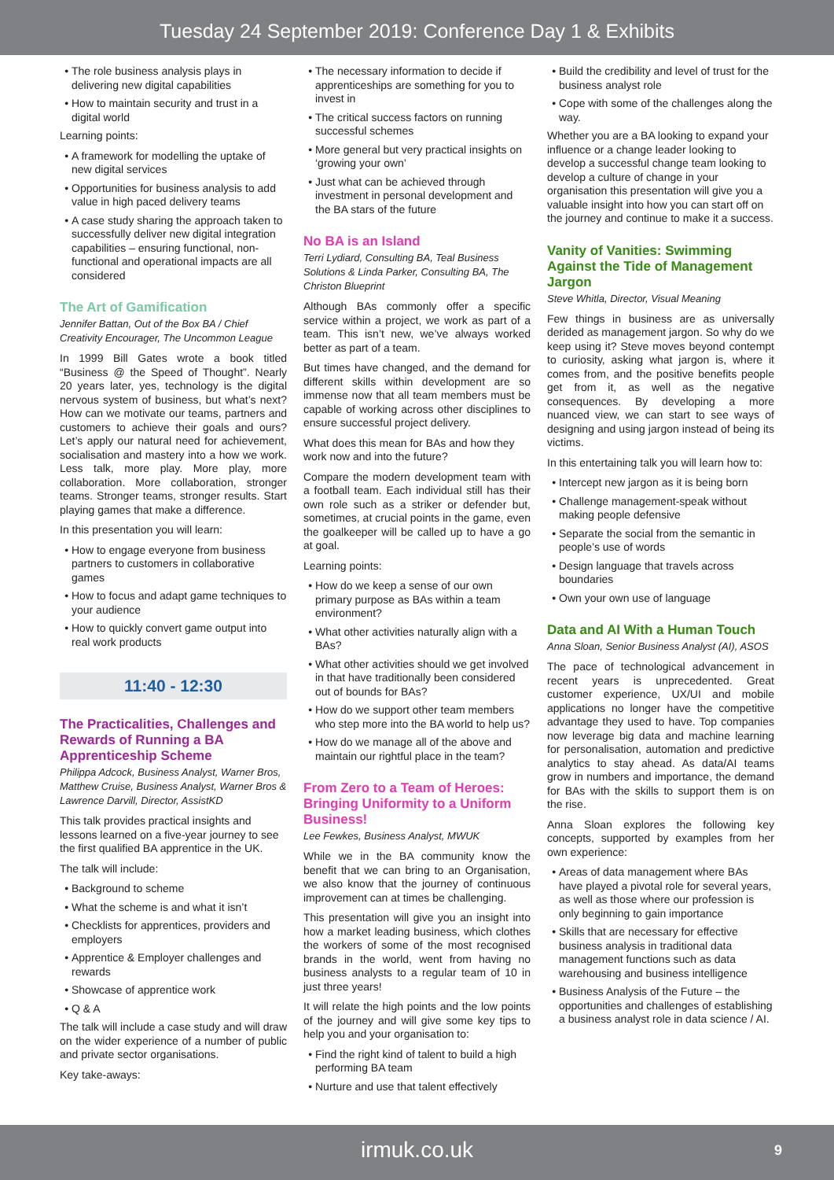Tuesday 24 September 2019: Conference Day 1 & Exhibits
The role business analysis plays in delivering new digital capabilities
How to maintain security and trust in a digital world
Learning points:
A framework for modelling the uptake of new digital services
Opportunities for business analysis to add value in high paced delivery teams
A case study sharing the approach taken to successfully deliver new digital integration capabilities – ensuring functional, non-functional and operational impacts are all considered
The Art of Gamification
Jennifer Battan, Out of the Box BA / Chief Creativity Encourager, The Uncommon League
In 1999 Bill Gates wrote a book titled “Business @ the Speed of Thought”. Nearly 20 years later, yes, technology is the digital nervous system of business, but what’s next? How can we motivate our teams, partners and customers to achieve their goals and ours? Let’s apply our natural need for achievement, socialisation and mastery into a how we work. Less talk, more play. More play, more collaboration. More collaboration, stronger teams. Stronger teams, stronger results. Start playing games that make a difference.
In this presentation you will learn:
How to engage everyone from business partners to customers in collaborative games
How to focus and adapt game techniques to your audience
How to quickly convert game output into real work products
11:40 - 12:30
The Practicalities, Challenges and Rewards of Running a BA Apprenticeship Scheme
Philippa Adcock, Business Analyst, Warner Bros, Matthew Cruise, Business Analyst, Warner Bros & Lawrence Darvill, Director, AssistKD
This talk provides practical insights and lessons learned on a five-year journey to see the first qualified BA apprentice in the UK.
The talk will include:
Background to scheme
What the scheme is and what it isn’t
Checklists for apprentices, providers and employers
Apprentice & Employer challenges and rewards
Showcase of apprentice work
Q & A
The talk will include a case study and will draw on the wider experience of a number of public and private sector organisations.
Key take-aways:
The necessary information to decide if apprenticeships are something for you to invest in
The critical success factors on running successful schemes
More general but very practical insights on ‘growing your own’
Just what can be achieved through investment in personal development and the BA stars of the future
No BA is an Island
Terri Lydiard, Consulting BA, Teal Business Solutions & Linda Parker, Consulting BA, The Christon Blueprint
Although BAs commonly offer a specific service within a project, we work as part of a team. This isn’t new, we’ve always worked better as part of a team.
But times have changed, and the demand for different skills within development are so immense now that all team members must be capable of working across other disciplines to ensure successful project delivery.
What does this mean for BAs and how they work now and into the future?
Compare the modern development team with a football team. Each individual still has their own role such as a striker or defender but, sometimes, at crucial points in the game, even the goalkeeper will be called up to have a go at goal.
Learning points:
How do we keep a sense of our own primary purpose as BAs within a team environment?
What other activities naturally align with a BAs?
What other activities should we get involved in that have traditionally been considered out of bounds for BAs?
How do we support other team members who step more into the BA world to help us?
How do we manage all of the above and maintain our rightful place in the team?
From Zero to a Team of Heroes: Bringing Uniformity to a Uniform Business!
Lee Fewkes, Business Analyst, MWUK
While we in the BA community know the benefit that we can bring to an Organisation, we also know that the journey of continuous improvement can at times be challenging.
This presentation will give you an insight into how a market leading business, which clothes the workers of some of the most recognised brands in the world, went from having no business analysts to a regular team of 10 in just three years!
It will relate the high points and the low points of the journey and will give some key tips to help you and your organisation to:
Find the right kind of talent to build a high performing BA team
Nurture and use that talent effectively
Build the credibility and level of trust for the business analyst role
Cope with some of the challenges along the way.
Whether you are a BA looking to expand your influence or a change leader looking to develop a successful change team looking to develop a culture of change in your organisation this presentation will give you a valuable insight into how you can start off on the journey and continue to make it a success.
Vanity of Vanities: Swimming Against the Tide of Management Jargon
Steve Whitla, Director, Visual Meaning
Few things in business are as universally derided as management jargon. So why do we keep using it? Steve moves beyond contempt to curiosity, asking what jargon is, where it comes from, and the positive benefits people get from it, as well as the negative consequences. By developing a more nuanced view, we can start to see ways of designing and using jargon instead of being its victims.
In this entertaining talk you will learn how to:
Intercept new jargon as it is being born
Challenge management-speak without making people defensive
Separate the social from the semantic in people’s use of words
Design language that travels across boundaries
Own your own use of language
Data and AI With a Human Touch
Anna Sloan, Senior Business Analyst (AI), ASOS
The pace of technological advancement in recent years is unprecedented. Great customer experience, UX/UI and mobile applications no longer have the competitive advantage they used to have. Top companies now leverage big data and machine learning for personalisation, automation and predictive analytics to stay ahead. As data/AI teams grow in numbers and importance, the demand for BAs with the skills to support them is on the rise.
Anna Sloan explores the following key concepts, supported by examples from her own experience:
Areas of data management where BAs have played a pivotal role for several years, as well as those where our profession is only beginning to gain importance
Skills that are necessary for effective business analysis in traditional data management functions such as data warehousing and business intelligence
Business Analysis of the Future – the opportunities and challenges of establishing a business analyst role in data science / AI.
irmuk.co.uk 9